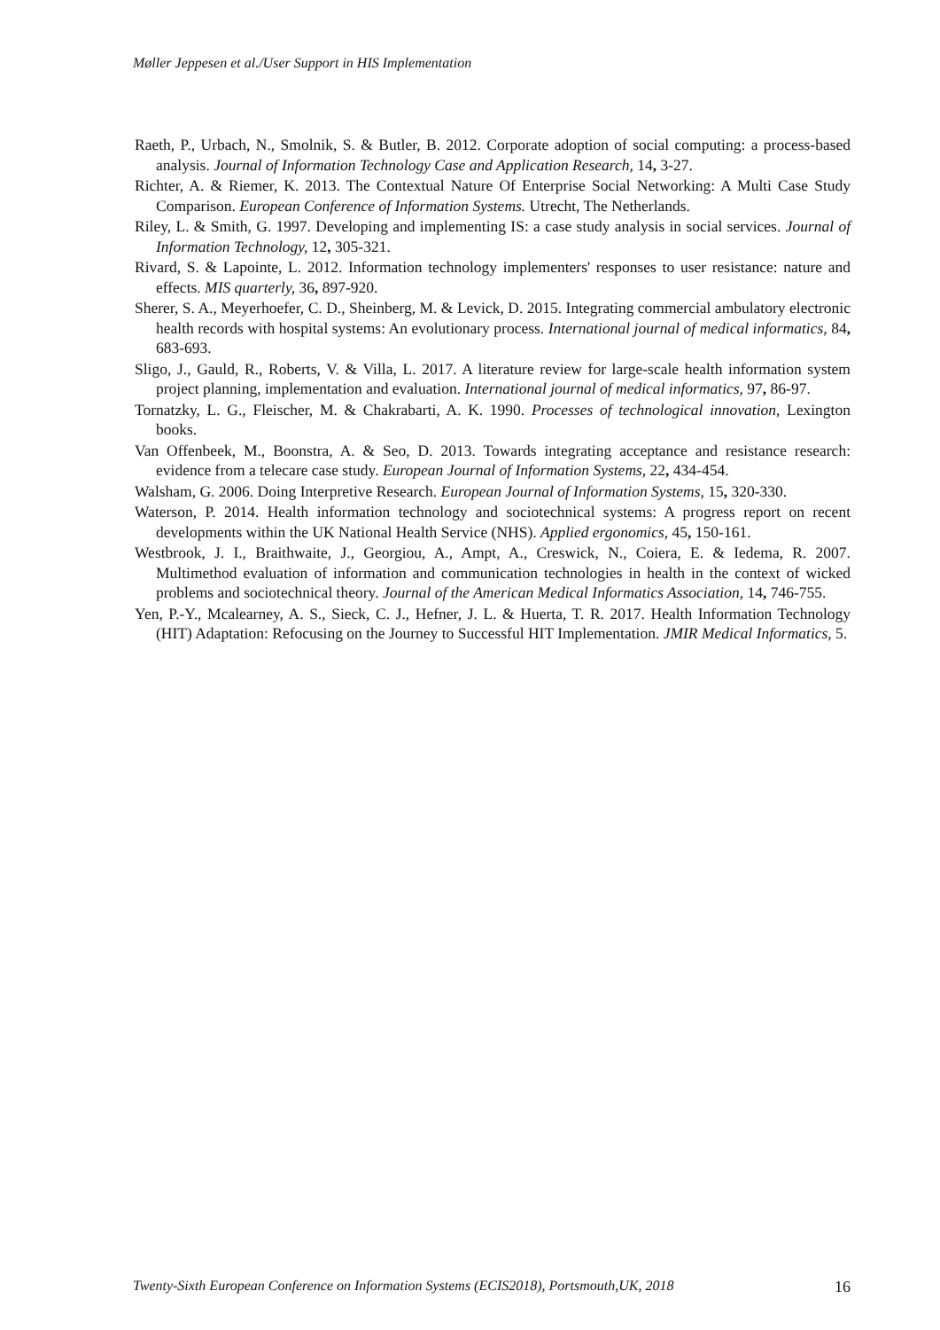Møller Jeppesen et al./User Support in HIS Implementation
Raeth, P., Urbach, N., Smolnik, S. & Butler, B. 2012. Corporate adoption of social computing: a process-based analysis. Journal of Information Technology Case and Application Research, 14, 3-27.
Richter, A. & Riemer, K. 2013. The Contextual Nature Of Enterprise Social Networking: A Multi Case Study Comparison. European Conference of Information Systems. Utrecht, The Netherlands.
Riley, L. & Smith, G. 1997. Developing and implementing IS: a case study analysis in social services. Journal of Information Technology, 12, 305-321.
Rivard, S. & Lapointe, L. 2012. Information technology implementers' responses to user resistance: nature and effects. MIS quarterly, 36, 897-920.
Sherer, S. A., Meyerhoefer, C. D., Sheinberg, M. & Levick, D. 2015. Integrating commercial ambulatory electronic health records with hospital systems: An evolutionary process. International journal of medical informatics, 84, 683-693.
Sligo, J., Gauld, R., Roberts, V. & Villa, L. 2017. A literature review for large-scale health information system project planning, implementation and evaluation. International journal of medical informatics, 97, 86-97.
Tornatzky, L. G., Fleischer, M. & Chakrabarti, A. K. 1990. Processes of technological innovation, Lexington books.
Van Offenbeek, M., Boonstra, A. & Seo, D. 2013. Towards integrating acceptance and resistance research: evidence from a telecare case study. European Journal of Information Systems, 22, 434-454.
Walsham, G. 2006. Doing Interpretive Research. European Journal of Information Systems, 15, 320-330.
Waterson, P. 2014. Health information technology and sociotechnical systems: A progress report on recent developments within the UK National Health Service (NHS). Applied ergonomics, 45, 150-161.
Westbrook, J. I., Braithwaite, J., Georgiou, A., Ampt, A., Creswick, N., Coiera, E. & Iedema, R. 2007. Multimethod evaluation of information and communication technologies in health in the context of wicked problems and sociotechnical theory. Journal of the American Medical Informatics Association, 14, 746-755.
Yen, P.-Y., Mcalearney, A. S., Sieck, C. J., Hefner, J. L. & Huerta, T. R. 2017. Health Information Technology (HIT) Adaptation: Refocusing on the Journey to Successful HIT Implementation. JMIR Medical Informatics, 5.
Twenty-Sixth European Conference on Information Systems (ECIS2018), Portsmouth,UK, 2018 16